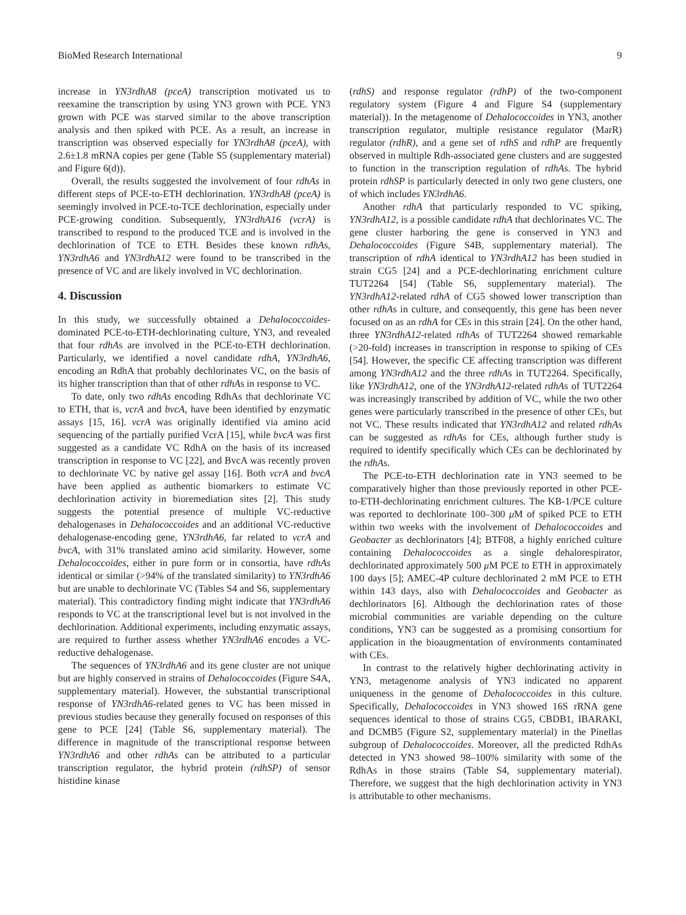BioMed Research International 9
increase in YN3rdhA8 (pceA) transcription motivated us to reexamine the transcription by using YN3 grown with PCE. YN3 grown with PCE was starved similar to the above transcription analysis and then spiked with PCE. As a result, an increase in transcription was observed especially for YN3rdhA8 (pceA), with 2.6±1.8 mRNA copies per gene (Table S5 (supplementary material) and Figure 6(d)).
Overall, the results suggested the involvement of four rdhAs in different steps of PCE-to-ETH dechlorination. YN3rdhA8 (pceA) is seemingly involved in PCE-to-TCE dechlorination, especially under PCE-growing condition. Subsequently, YN3rdhA16 (vcrA) is transcribed to respond to the produced TCE and is involved in the dechlorination of TCE to ETH. Besides these known rdhAs, YN3rdhA6 and YN3rdhA12 were found to be transcribed in the presence of VC and are likely involved in VC dechlorination.
4. Discussion
In this study, we successfully obtained a Dehalococcoides-dominated PCE-to-ETH-dechlorinating culture, YN3, and revealed that four rdhAs are involved in the PCE-to-ETH dechlorination. Particularly, we identified a novel candidate rdhA, YN3rdhA6, encoding an RdhA that probably dechlorinates VC, on the basis of its higher transcription than that of other rdhAs in response to VC.
To date, only two rdhAs encoding RdhAs that dechlorinate VC to ETH, that is, vcrA and bvcA, have been identified by enzymatic assays [15, 16]. vcrA was originally identified via amino acid sequencing of the partially purified VcrA [15], while bvcA was first suggested as a candidate VC RdhA on the basis of its increased transcription in response to VC [22], and BvcA was recently proven to dechlorinate VC by native gel assay [16]. Both vcrA and bvcA have been applied as authentic biomarkers to estimate VC dechlorination activity in bioremediation sites [2]. This study suggests the potential presence of multiple VC-reductive dehalogenases in Dehalococcoides and an additional VC-reductive dehalogenase-encoding gene, YN3rdhA6, far related to vcrA and bvcA, with 31% translated amino acid similarity. However, some Dehalococcoides, either in pure form or in consortia, have rdhAs identical or similar (>94% of the translated similarity) to YN3rdhA6 but are unable to dechlorinate VC (Tables S4 and S6, supplementary material). This contradictory finding might indicate that YN3rdhA6 responds to VC at the transcriptional level but is not involved in the dechlorination. Additional experiments, including enzymatic assays, are required to further assess whether YN3rdhA6 encodes a VC-reductive dehalogenase.
The sequences of YN3rdhA6 and its gene cluster are not unique but are highly conserved in strains of Dehalococcoides (Figure S4A, supplementary material). However, the substantial transcriptional response of YN3rdhA6-related genes to VC has been missed in previous studies because they generally focused on responses of this gene to PCE [24] (Table S6, supplementary material). The difference in magnitude of the transcriptional response between YN3rdhA6 and other rdhAs can be attributed to a particular transcription regulator, the hybrid protein (rdhSP) of sensor histidine kinase
(rdhS) and response regulator (rdhP) of the two-component regulatory system (Figure 4 and Figure S4 (supplementary material)). In the metagenome of Dehalococcoides in YN3, another transcription regulator, multiple resistance regulator (MarR) regulator (rdhR), and a gene set of rdhS and rdhP are frequently observed in multiple Rdh-associated gene clusters and are suggested to function in the transcription regulation of rdhAs. The hybrid protein rdhSP is particularly detected in only two gene clusters, one of which includes YN3rdhA6.
Another rdhA that particularly responded to VC spiking, YN3rdhA12, is a possible candidate rdhA that dechlorinates VC. The gene cluster harboring the gene is conserved in YN3 and Dehalococcoides (Figure S4B, supplementary material). The transcription of rdhA identical to YN3rdhA12 has been studied in strain CG5 [24] and a PCE-dechlorinating enrichment culture TUT2264 [54] (Table S6, supplementary material). The YN3rdhA12-related rdhA of CG5 showed lower transcription than other rdhAs in culture, and consequently, this gene has been never focused on as an rdhA for CEs in this strain [24]. On the other hand, three YN3rdhA12-related rdhAs of TUT2264 showed remarkable (>20-fold) increases in transcription in response to spiking of CEs [54]. However, the specific CE affecting transcription was different among YN3rdhA12 and the three rdhAs in TUT2264. Specifically, like YN3rdhA12, one of the YN3rdhA12-related rdhAs of TUT2264 was increasingly transcribed by addition of VC, while the two other genes were particularly transcribed in the presence of other CEs, but not VC. These results indicated that YN3rdhA12 and related rdhAs can be suggested as rdhAs for CEs, although further study is required to identify specifically which CEs can be dechlorinated by the rdhAs.
The PCE-to-ETH dechlorination rate in YN3 seemed to be comparatively higher than those previously reported in other PCE-to-ETH-dechlorinating enrichment cultures. The KB-1/PCE culture was reported to dechlorinate 100–300 μ M of spiked PCE to ETH within two weeks with the involvement of Dehalococcoides and Geobacter as dechlorinators [4]; BTF08, a highly enriched culture containing Dehalococcoides as a single dehalorespirator, dechlorinated approximately 500 μ M PCE to ETH in approximately 100 days [5]; AMEC-4P culture dechlorinated 2 mM PCE to ETH within 143 days, also with Dehalococcoides and Geobacter as dechlorinators [6]. Although the dechlorination rates of those microbial communities are variable depending on the culture conditions, YN3 can be suggested as a promising consortium for application in the bioaugmentation of environments contaminated with CEs.
In contrast to the relatively higher dechlorinating activity in YN3, metagenome analysis of YN3 indicated no apparent uniqueness in the genome of Dehalococcoides in this culture. Specifically, Dehalococcoides in YN3 showed 16S rRNA gene sequences identical to those of strains CG5, CBDB1, IBARAKI, and DCMB5 (Figure S2, supplementary material) in the Pinellas subgroup of Dehalococcoides. Moreover, all the predicted RdhAs detected in YN3 showed 98–100% similarity with some of the RdhAs in those strains (Table S4, supplementary material). Therefore, we suggest that the high dechlorination activity in YN3 is attributable to other mechanisms.